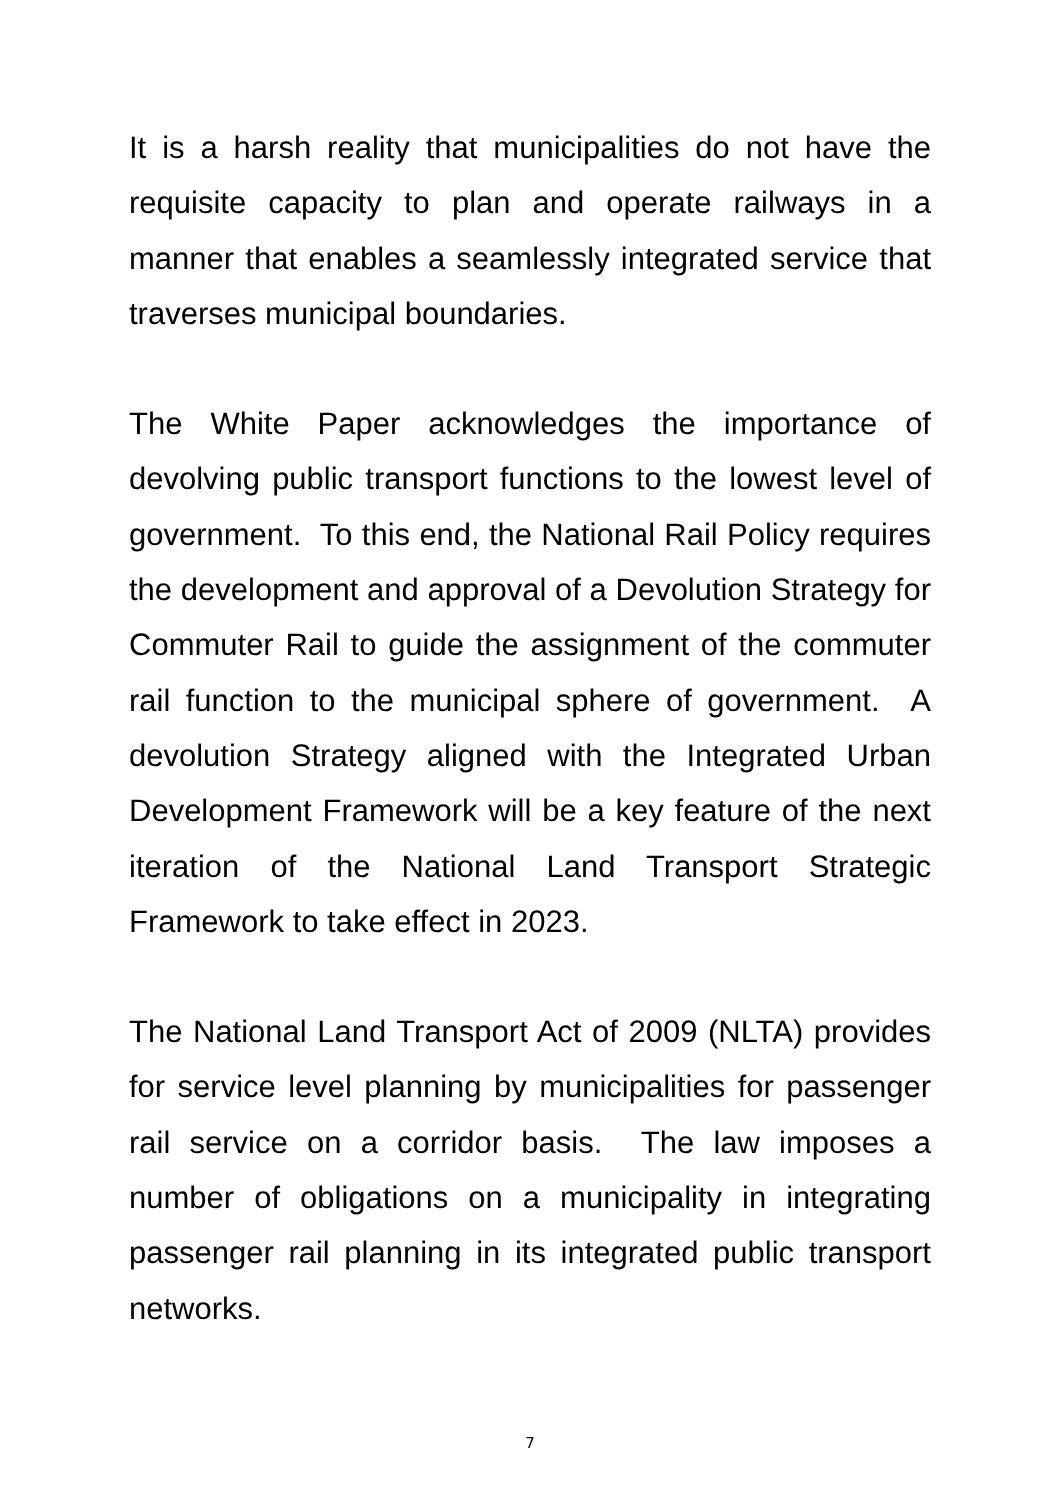It is a harsh reality that municipalities do not have the requisite capacity to plan and operate railways in a manner that enables a seamlessly integrated service that traverses municipal boundaries.
The White Paper acknowledges the importance of devolving public transport functions to the lowest level of government. To this end, the National Rail Policy requires the development and approval of a Devolution Strategy for Commuter Rail to guide the assignment of the commuter rail function to the municipal sphere of government. A devolution Strategy aligned with the Integrated Urban Development Framework will be a key feature of the next iteration of the National Land Transport Strategic Framework to take effect in 2023.
The National Land Transport Act of 2009 (NLTA) provides for service level planning by municipalities for passenger rail service on a corridor basis. The law imposes a number of obligations on a municipality in integrating passenger rail planning in its integrated public transport networks.
7